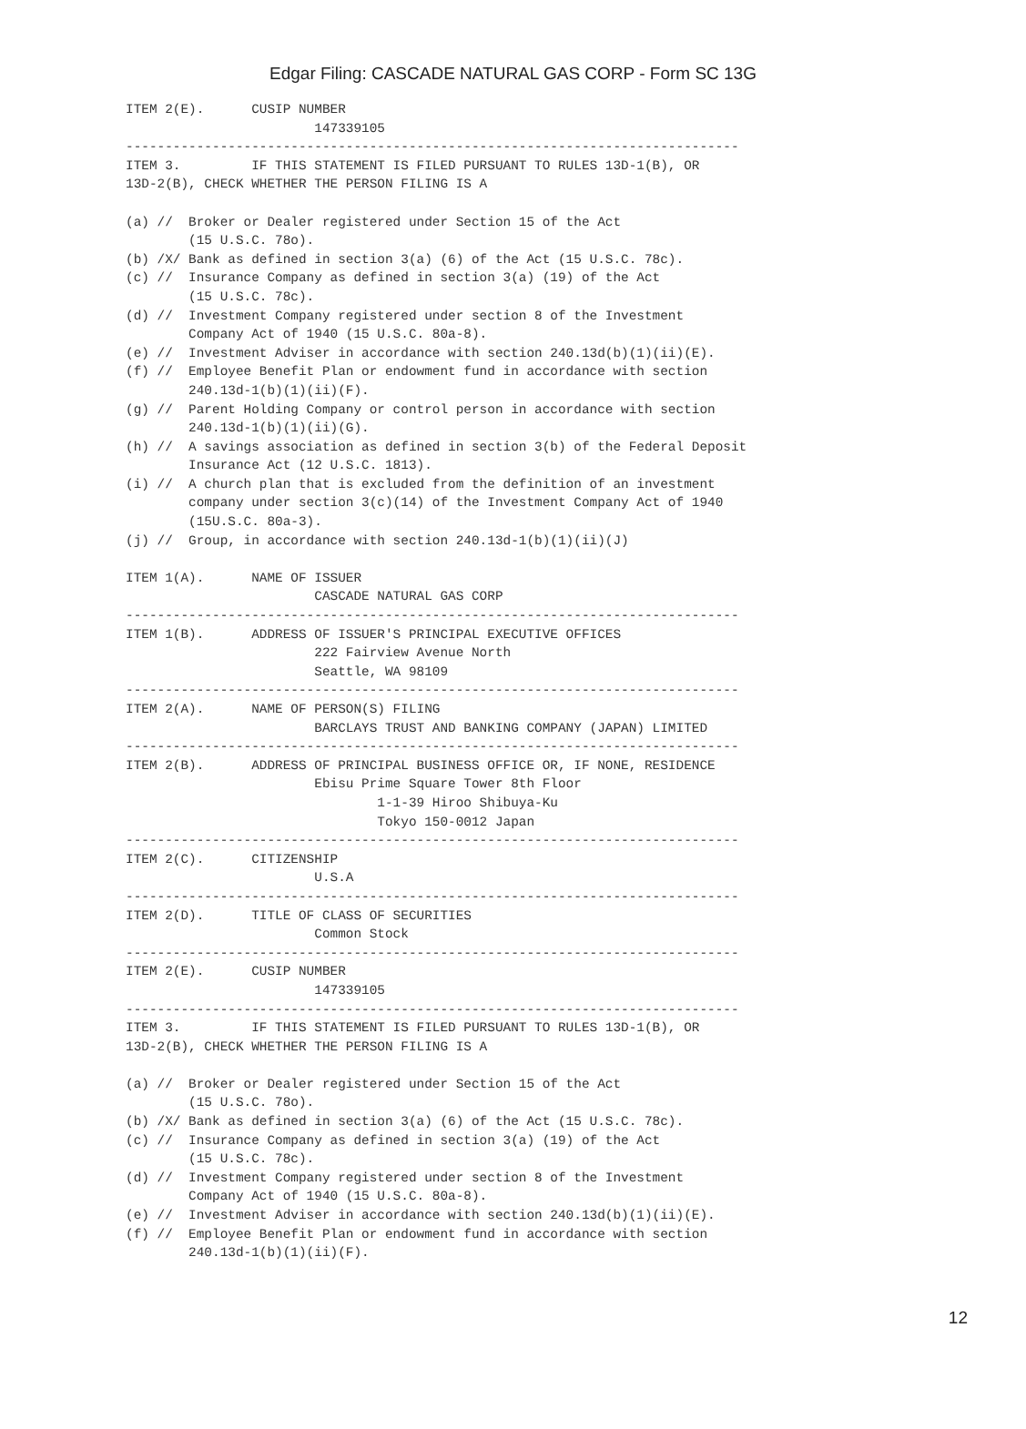Edgar Filing: CASCADE NATURAL GAS CORP - Form SC 13G
ITEM 2(E).      CUSIP NUMBER
                        147339105
------------------------------------------------------------------------------
ITEM 3.         IF THIS STATEMENT IS FILED PURSUANT TO RULES 13D-1(B), OR
13D-2(B), CHECK WHETHER THE PERSON FILING IS A

(a) //  Broker or Dealer registered under Section 15 of the Act
        (15 U.S.C. 78o).
(b) /X/ Bank as defined in section 3(a) (6) of the Act (15 U.S.C. 78c).
(c) //  Insurance Company as defined in section 3(a) (19) of the Act
        (15 U.S.C. 78c).
(d) //  Investment Company registered under section 8 of the Investment
        Company Act of 1940 (15 U.S.C. 80a-8).
(e) //  Investment Adviser in accordance with section 240.13d(b)(1)(ii)(E).
(f) //  Employee Benefit Plan or endowment fund in accordance with section
        240.13d-1(b)(1)(ii)(F).
(g) //  Parent Holding Company or control person in accordance with section
        240.13d-1(b)(1)(ii)(G).
(h) //  A savings association as defined in section 3(b) of the Federal Deposit
        Insurance Act (12 U.S.C. 1813).
(i) //  A church plan that is excluded from the definition of an investment
        company under section 3(c)(14) of the Investment Company Act of 1940
        (15U.S.C. 80a-3).
(j) //  Group, in accordance with section 240.13d-1(b)(1)(ii)(J)

ITEM 1(A).      NAME OF ISSUER
                        CASCADE NATURAL GAS CORP
------------------------------------------------------------------------------
ITEM 1(B).      ADDRESS OF ISSUER'S PRINCIPAL EXECUTIVE OFFICES
                        222 Fairview Avenue North
                        Seattle, WA 98109
------------------------------------------------------------------------------
ITEM 2(A).      NAME OF PERSON(S) FILING
                        BARCLAYS TRUST AND BANKING COMPANY (JAPAN) LIMITED
------------------------------------------------------------------------------
ITEM 2(B).      ADDRESS OF PRINCIPAL BUSINESS OFFICE OR, IF NONE, RESIDENCE
                        Ebisu Prime Square Tower 8th Floor
                                1-1-39 Hiroo Shibuya-Ku
                                Tokyo 150-0012 Japan
------------------------------------------------------------------------------
ITEM 2(C).      CITIZENSHIP
                        U.S.A
------------------------------------------------------------------------------
ITEM 2(D).      TITLE OF CLASS OF SECURITIES
                        Common Stock
------------------------------------------------------------------------------
ITEM 2(E).      CUSIP NUMBER
                        147339105
------------------------------------------------------------------------------
ITEM 3.         IF THIS STATEMENT IS FILED PURSUANT TO RULES 13D-1(B), OR
13D-2(B), CHECK WHETHER THE PERSON FILING IS A

(a) //  Broker or Dealer registered under Section 15 of the Act
        (15 U.S.C. 78o).
(b) /X/ Bank as defined in section 3(a) (6) of the Act (15 U.S.C. 78c).
(c) //  Insurance Company as defined in section 3(a) (19) of the Act
        (15 U.S.C. 78c).
(d) //  Investment Company registered under section 8 of the Investment
        Company Act of 1940 (15 U.S.C. 80a-8).
(e) //  Investment Adviser in accordance with section 240.13d(b)(1)(ii)(E).
(f) //  Employee Benefit Plan or endowment fund in accordance with section
        240.13d-1(b)(1)(ii)(F).
12